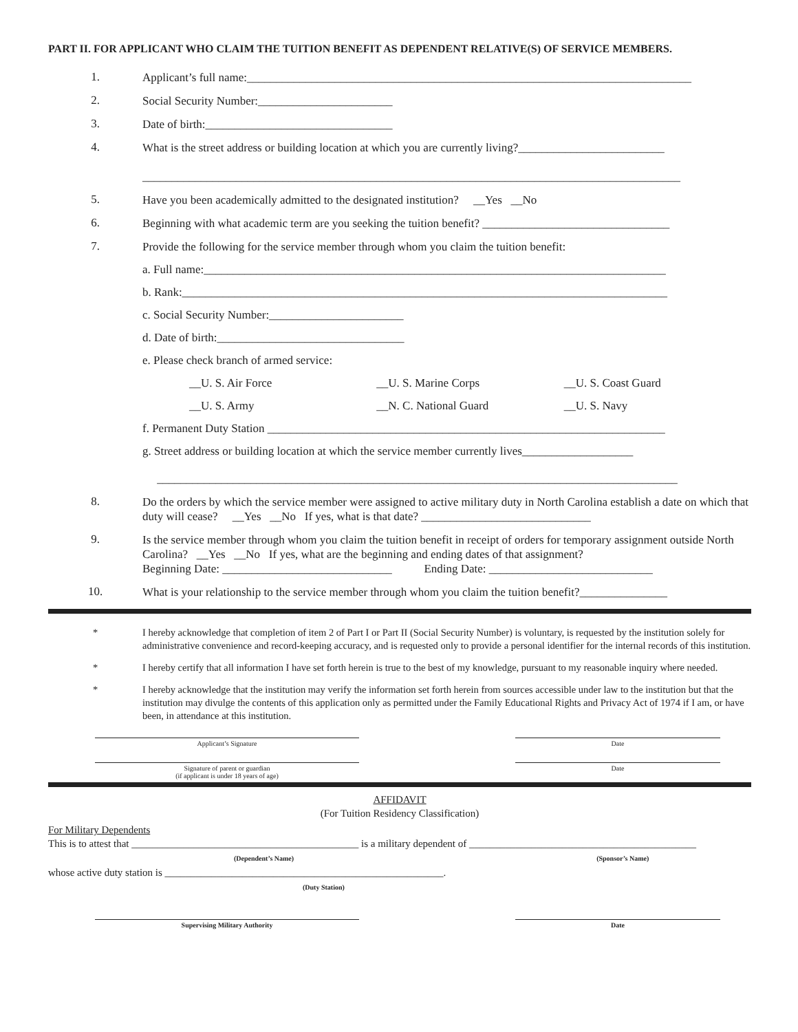PART II. FOR APPLICANT WHO CLAIM THE TUITION BENEFIT AS DEPENDENT RELATIVE(S) OF SERVICE MEMBERS.
1.
Applicant’s full name:____________________________________________________________________________
2.
Social Security Number:_______________________
3.
Date of birth:________________________________
4.
What is the street address or building location at which you are currently living?_________________________
____________________________________________________________________________________________
5.
Have you been academically admitted to the designated institution? __Yes __No
6.
Beginning with what academic term are you seeking the tuition benefit? ________________________________
7.
Provide the following for the service member through whom you claim the tuition benefit:
a. Full name:_______________________________________________________________________________
b. Rank:___________________________________________________________________________________
c. Social Security Number:_______________________
d. Date of birth:________________________________
e. Please check branch of armed service:
__U. S. Air Force __U. S. Marine Corps __U. S. Coast Guard
__U. S. Army __N. C. National Guard __U. S. Navy
f. Permanent Duty Station ____________________________________________________________________
g. Street address or building location at which the service member currently lives___________________
_________________________________________________________________________________________
8.
Do the orders by which the service member were assigned to active military duty in North Carolina establish a date on which that duty will cease? __Yes __No If yes, what is that date? _____________________________
9.
Is the service member through whom you claim the tuition benefit in receipt of orders for temporary assignment outside North Carolina? __Yes __No If yes, what are the beginning and ending dates of that assignment?
Beginning Date: _____________________________ Ending Date: ____________________________
10.
What is your relationship to the service member through whom you claim the tuition benefit?_______________
* I hereby acknowledge that completion of item 2 of Part I or Part II (Social Security Number) is voluntary, is requested by the institution solely for administrative convenience and record-keeping accuracy, and is requested only to provide a personal identifier for the internal records of this institution.
* I hereby certify that all information I have set forth herein is true to the best of my knowledge, pursuant to my reasonable inquiry where needed.
* I hereby acknowledge that the institution may verify the information set forth herein from sources accessible under law to the institution but that the institution may divulge the contents of this application only as permitted under the Family Educational Rights and Privacy Act of 1974 if I am, or have been, in attendance at this institution.
Applicant’s Signature Date
Signature of parent or guardian
(if applicant is under 18 years of age)
Date
AFFIDAVIT
(For Tuition Residency Classification)
For Military Dependents
This is to attest that ____________________________________________ is a military dependent of ____________________________________________
(Dependent’s Name) (Sponsor’s Name)
whose active duty station is ______________________________________________________.
(Duty Station)
Supervising Military Authority Date